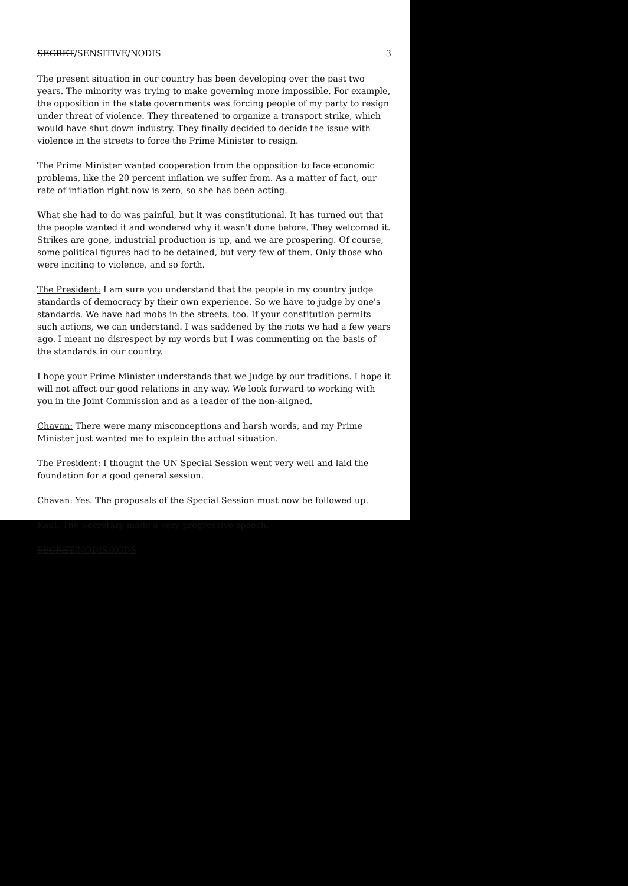SECRET/SENSITIVE/NODIS 3
The present situation in our country has been developing over the past two years. The minority was trying to make governing more impossible. For example, the opposition in the state governments was forcing people of my party to resign under threat of violence. They threatened to organize a transport strike, which would have shut down industry. They finally decided to decide the issue with violence in the streets to force the Prime Minister to resign.
The Prime Minister wanted cooperation from the opposition to face economic problems, like the 20 percent inflation we suffer from. As a matter of fact, our rate of inflation right now is zero, so she has been acting.
What she had to do was painful, but it was constitutional. It has turned out that the people wanted it and wondered why it wasn't done before. They welcomed it. Strikes are gone, industrial production is up, and we are prospering. Of course, some political figures had to be detained, but very few of them. Only those who were inciting to violence, and so forth.
The President: I am sure you understand that the people in my country judge standards of democracy by their own experience. So we have to judge by one's standards. We have had mobs in the streets, too. If your constitution permits such actions, we can understand. I was saddened by the riots we had a few years ago. I meant no disrespect by my words but I was commenting on the basis of the standards in our country.
I hope your Prime Minister understands that we judge by our traditions. I hope it will not affect our good relations in any way. We look forward to working with you in the Joint Commission and as a leader of the non-aligned.
Chavan: There were many misconceptions and harsh words, and my Prime Minister just wanted me to explain the actual situation.
The President: I thought the UN Special Session went very well and laid the foundation for a good general session.
Chavan: Yes. The proposals of the Special Session must now be followed up.
Kaul: The Secretary made a very progressive speech.
SECRET/NODIS/XGDS